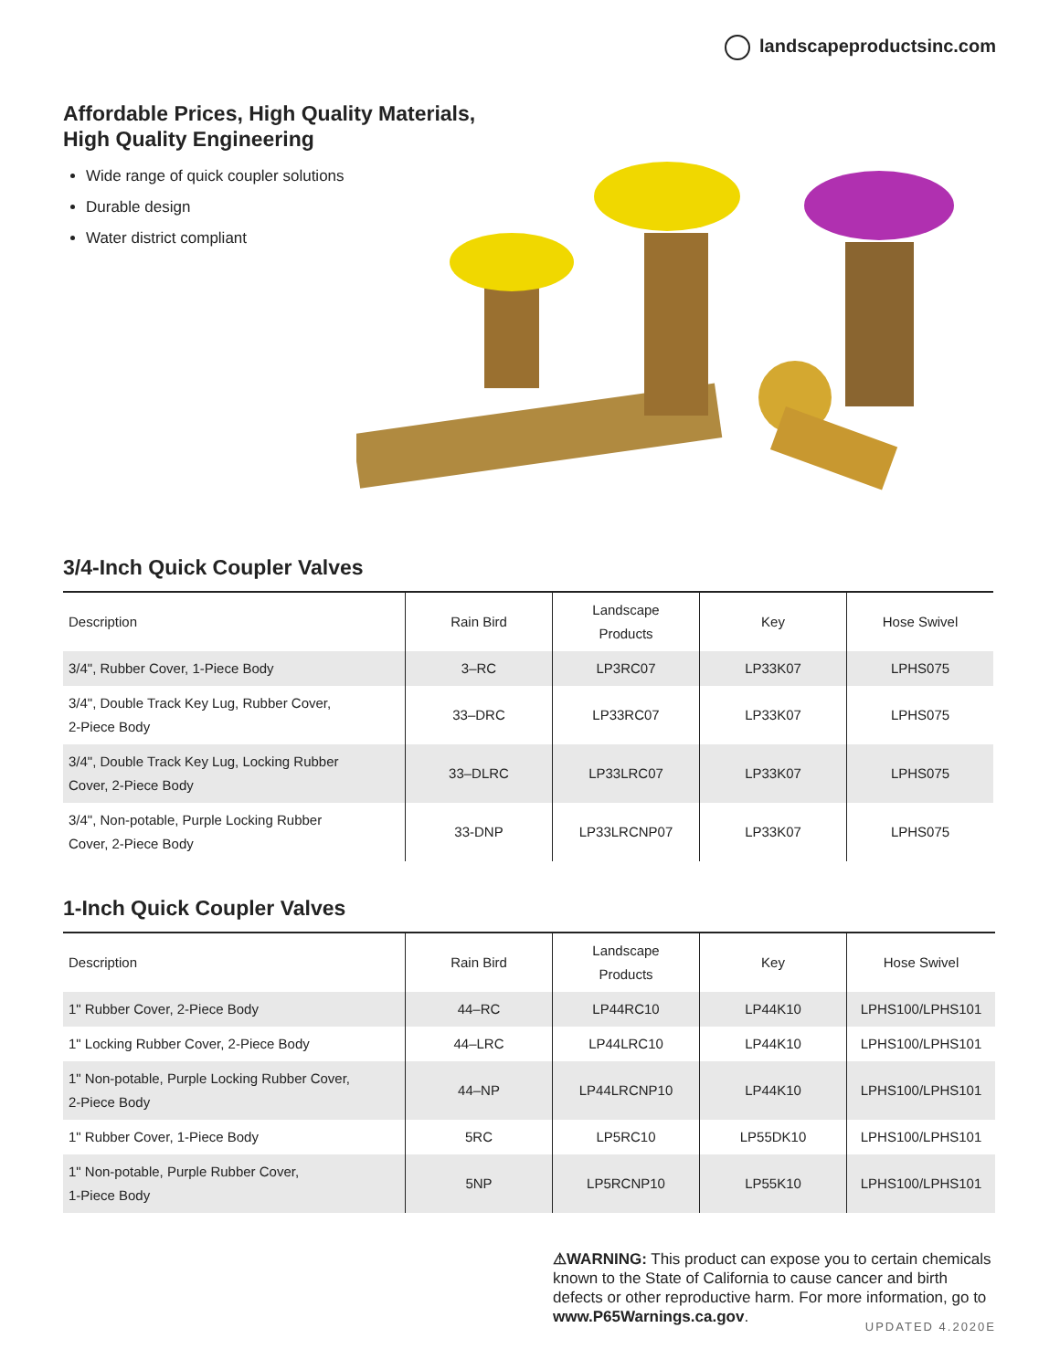landscapeproductsinc.com
Affordable Prices, High Quality Materials,
High Quality Engineering
Wide range of quick coupler solutions
Durable design
Water district compliant
3/4-Inch Quick Coupler Valves
| Description | Rain Bird | Landscape Products | Key | Hose Swivel |
| --- | --- | --- | --- | --- |
| 3/4", Rubber Cover, 1-Piece Body | 3–RC | LP3RC07 | LP33K07 | LPHS075 |
| 3/4", Double Track Key Lug, Rubber Cover, 2-Piece Body | 33–DRC | LP33RC07 | LP33K07 | LPHS075 |
| 3/4", Double Track Key Lug, Locking Rubber Cover, 2-Piece Body | 33–DLRC | LP33LRC07 | LP33K07 | LPHS075 |
| 3/4", Non-potable, Purple Locking Rubber Cover, 2-Piece Body | 33-DNP | LP33LRCNP07 | LP33K07 | LPHS075 |
1-Inch Quick Coupler Valves
| Description | Rain Bird | Landscape Products | Key | Hose Swivel |
| --- | --- | --- | --- | --- |
| 1" Rubber Cover, 2-Piece Body | 44–RC | LP44RC10 | LP44K10 | LPHS100/LPHS101 |
| 1" Locking Rubber Cover, 2-Piece Body | 44–LRC | LP44LRC10 | LP44K10 | LPHS100/LPHS101 |
| 1" Non-potable, Purple Locking Rubber Cover, 2-Piece Body | 44–NP | LP44LRCNP10 | LP44K10 | LPHS100/LPHS101 |
| 1" Rubber Cover, 1-Piece Body | 5RC | LP5RC10 | LP55DK10 | LPHS100/LPHS101 |
| 1" Non-potable, Purple Rubber Cover, 1-Piece Body | 5NP | LP5RCNP10 | LP55K10 | LPHS100/LPHS101 |
⚠WARNING: This product can expose you to certain chemicals known to the State of California to cause cancer and birth defects or other reproductive harm. For more information, go to www.P65Warnings.ca.gov.
UPDATED 4.2020E